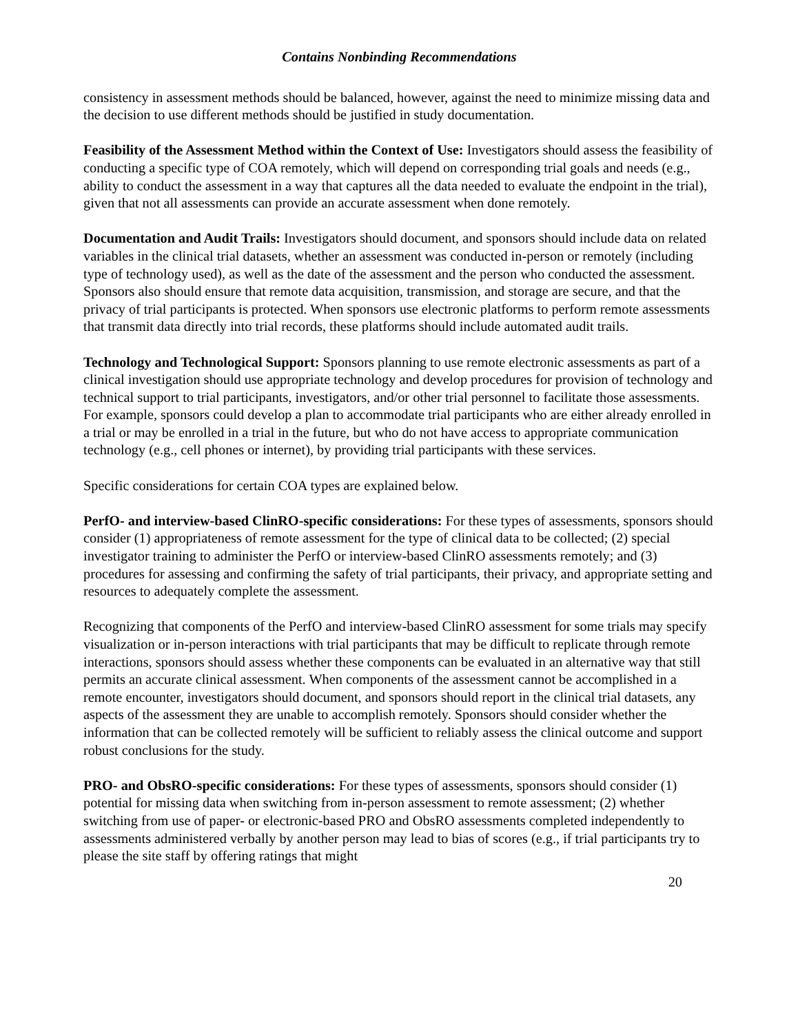Contains Nonbinding Recommendations
consistency in assessment methods should be balanced, however, against the need to minimize missing data and the decision to use different methods should be justified in study documentation.
Feasibility of the Assessment Method within the Context of Use: Investigators should assess the feasibility of conducting a specific type of COA remotely, which will depend on corresponding trial goals and needs (e.g., ability to conduct the assessment in a way that captures all the data needed to evaluate the endpoint in the trial), given that not all assessments can provide an accurate assessment when done remotely.
Documentation and Audit Trails: Investigators should document, and sponsors should include data on related variables in the clinical trial datasets, whether an assessment was conducted in-person or remotely (including type of technology used), as well as the date of the assessment and the person who conducted the assessment. Sponsors also should ensure that remote data acquisition, transmission, and storage are secure, and that the privacy of trial participants is protected. When sponsors use electronic platforms to perform remote assessments that transmit data directly into trial records, these platforms should include automated audit trails.
Technology and Technological Support: Sponsors planning to use remote electronic assessments as part of a clinical investigation should use appropriate technology and develop procedures for provision of technology and technical support to trial participants, investigators, and/or other trial personnel to facilitate those assessments. For example, sponsors could develop a plan to accommodate trial participants who are either already enrolled in a trial or may be enrolled in a trial in the future, but who do not have access to appropriate communication technology (e.g., cell phones or internet), by providing trial participants with these services.
Specific considerations for certain COA types are explained below.
PerfO- and interview-based ClinRO-specific considerations: For these types of assessments, sponsors should consider (1) appropriateness of remote assessment for the type of clinical data to be collected; (2) special investigator training to administer the PerfO or interview-based ClinRO assessments remotely; and (3) procedures for assessing and confirming the safety of trial participants, their privacy, and appropriate setting and resources to adequately complete the assessment.
Recognizing that components of the PerfO and interview-based ClinRO assessment for some trials may specify visualization or in-person interactions with trial participants that may be difficult to replicate through remote interactions, sponsors should assess whether these components can be evaluated in an alternative way that still permits an accurate clinical assessment. When components of the assessment cannot be accomplished in a remote encounter, investigators should document, and sponsors should report in the clinical trial datasets, any aspects of the assessment they are unable to accomplish remotely. Sponsors should consider whether the information that can be collected remotely will be sufficient to reliably assess the clinical outcome and support robust conclusions for the study.
PRO- and ObsRO-specific considerations: For these types of assessments, sponsors should consider (1) potential for missing data when switching from in-person assessment to remote assessment; (2) whether switching from use of paper- or electronic-based PRO and ObsRO assessments completed independently to assessments administered verbally by another person may lead to bias of scores (e.g., if trial participants try to please the site staff by offering ratings that might
20